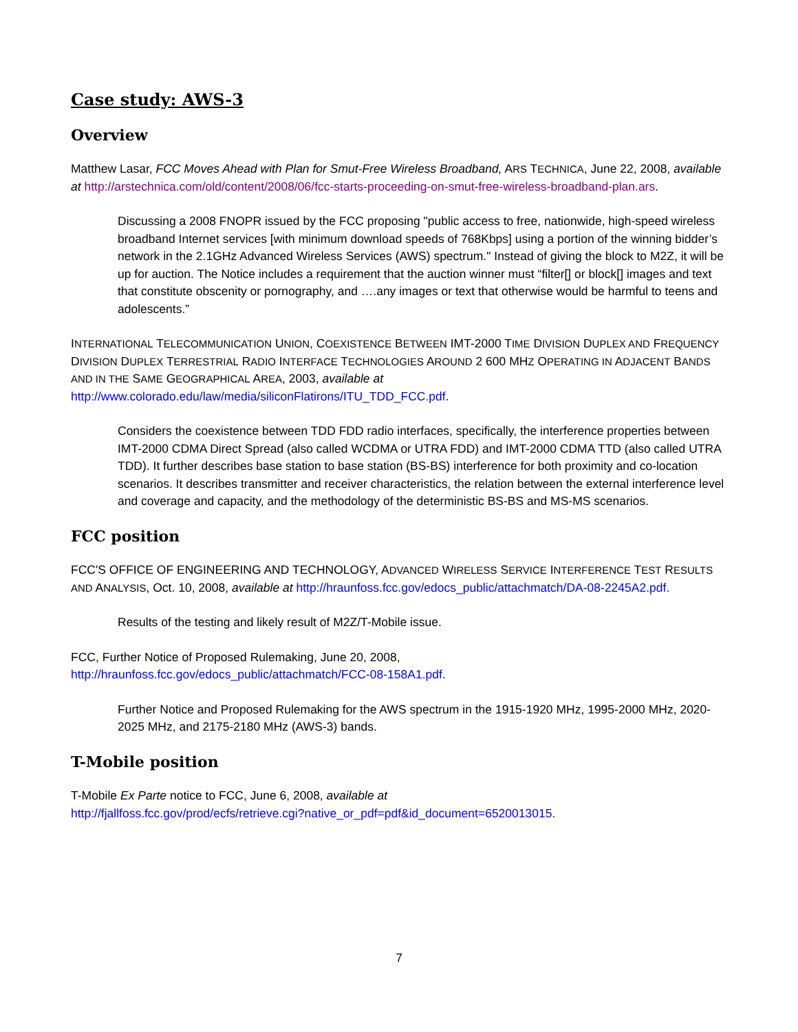Case study: AWS-3
Overview
Matthew Lasar, FCC Moves Ahead with Plan for Smut-Free Wireless Broadband, ARS TECHNICA, June 22, 2008, available at http://arstechnica.com/old/content/2008/06/fcc-starts-proceeding-on-smut-free-wireless-broadband-plan.ars.
Discussing a 2008 FNOPR issued by the FCC proposing "public access to free, nationwide, high-speed wireless broadband Internet services [with minimum download speeds of 768Kbps] using a portion of the winning bidder’s network in the 2.1GHz Advanced Wireless Services (AWS) spectrum." Instead of giving the block to M2Z, it will be up for auction. The Notice includes a requirement that the auction winner must “filter[] or block[] images and text that constitute obscenity or pornography, and ….any images or text that otherwise would be harmful to teens and adolescents.”
INTERNATIONAL TELECOMMUNICATION UNION, COEXISTENCE BETWEEN IMT-2000 TIME DIVISION DUPLEX AND FREQUENCY DIVISION DUPLEX TERRESTRIAL RADIO INTERFACE TECHNOLOGIES AROUND 2 600 MHZ OPERATING IN ADJACENT BANDS AND IN THE SAME GEOGRAPHICAL AREA, 2003, available at
http://www.colorado.edu/law/media/siliconFlatirons/ITU_TDD_FCC.pdf.
Considers the coexistence between TDD FDD radio interfaces, specifically, the interference properties between IMT-2000 CDMA Direct Spread (also called WCDMA or UTRA FDD) and IMT-2000 CDMA TTD (also called UTRA TDD). It further describes base station to base station (BS-BS) interference for both proximity and co-location scenarios. It describes transmitter and receiver characteristics, the relation between the external interference level and coverage and capacity, and the methodology of the deterministic BS-BS and MS-MS scenarios.
FCC position
FCC'S OFFICE OF ENGINEERING AND TECHNOLOGY, ADVANCED WIRELESS SERVICE INTERFERENCE TEST RESULTS AND ANALYSIS, Oct. 10, 2008, available at http://hraunfoss.fcc.gov/edocs_public/attachmatch/DA-08-2245A2.pdf.
Results of the testing and likely result of M2Z/T-Mobile issue.
FCC, Further Notice of Proposed Rulemaking, June 20, 2008,
http://hraunfoss.fcc.gov/edocs_public/attachmatch/FCC-08-158A1.pdf.
Further Notice and Proposed Rulemaking for the AWS spectrum in the 1915-1920 MHz, 1995-2000 MHz, 2020-2025 MHz, and 2175-2180 MHz (AWS-3) bands.
T-Mobile position
T-Mobile Ex Parte notice to FCC, June 6, 2008, available at
http://fjallfoss.fcc.gov/prod/ecfs/retrieve.cgi?native_or_pdf=pdf&id_document=6520013015.
7